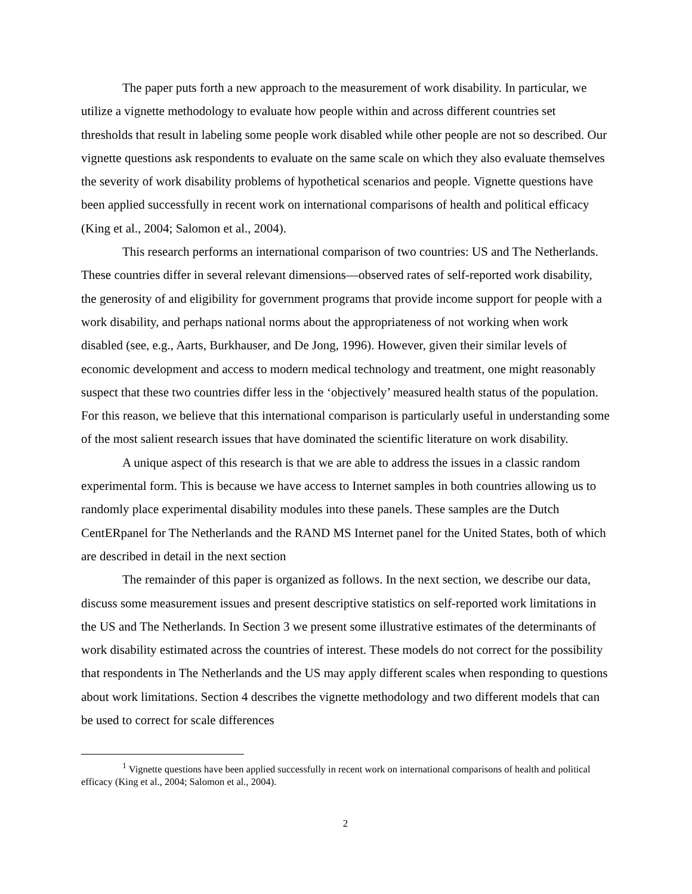The paper puts forth a new approach to the measurement of work disability. In particular, we utilize a vignette methodology to evaluate how people within and across different countries set thresholds that result in labeling some people work disabled while other people are not so described. Our vignette questions ask respondents to evaluate on the same scale on which they also evaluate themselves the severity of work disability problems of hypothetical scenarios and people. Vignette questions have been applied successfully in recent work on international comparisons of health and political efficacy (King et al., 2004; Salomon et al., 2004).
This research performs an international comparison of two countries: US and The Netherlands. These countries differ in several relevant dimensions—observed rates of self-reported work disability, the generosity of and eligibility for government programs that provide income support for people with a work disability, and perhaps national norms about the appropriateness of not working when work disabled (see, e.g., Aarts, Burkhauser, and De Jong, 1996). However, given their similar levels of economic development and access to modern medical technology and treatment, one might reasonably suspect that these two countries differ less in the ‘objectively’ measured health status of the population. For this reason, we believe that this international comparison is particularly useful in understanding some of the most salient research issues that have dominated the scientific literature on work disability.
A unique aspect of this research is that we are able to address the issues in a classic random experimental form. This is because we have access to Internet samples in both countries allowing us to randomly place experimental disability modules into these panels. These samples are the Dutch CentERpanel for The Netherlands and the RAND MS Internet panel for the United States, both of which are described in detail in the next section
The remainder of this paper is organized as follows. In the next section, we describe our data, discuss some measurement issues and present descriptive statistics on self-reported work limitations in the US and The Netherlands. In Section 3 we present some illustrative estimates of the determinants of work disability estimated across the countries of interest. These models do not correct for the possibility that respondents in The Netherlands and the US may apply different scales when responding to questions about work limitations. Section 4 describes the vignette methodology and two different models that can be used to correct for scale differences
<sup>1</sup> Vignette questions have been applied successfully in recent work on international comparisons of health and political efficacy (King et al., 2004; Salomon et al., 2004).
2